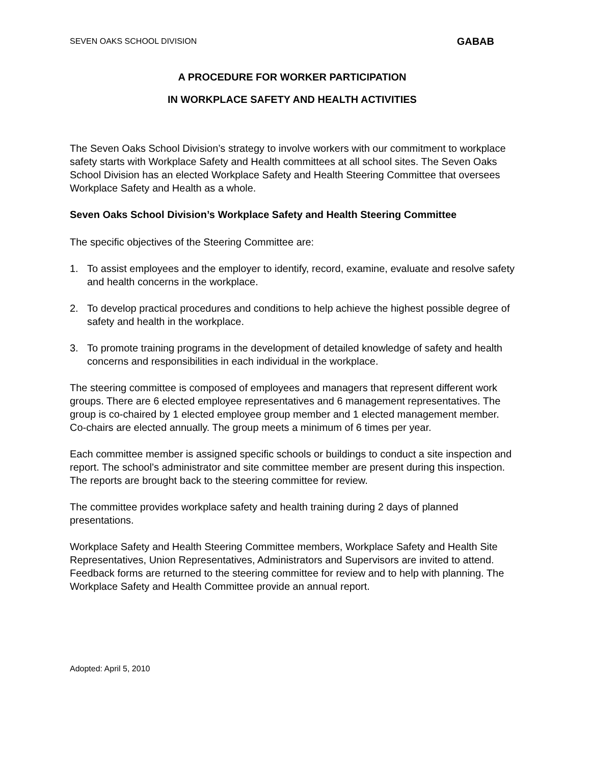SEVEN OAKS SCHOOL DIVISION GABAB
A PROCEDURE FOR WORKER PARTICIPATION
IN WORKPLACE SAFETY AND HEALTH ACTIVITIES
The Seven Oaks School Division’s strategy to involve workers with our commitment to workplace safety starts with Workplace Safety and Health committees at all school sites. The Seven Oaks School Division has an elected Workplace Safety and Health Steering Committee that oversees Workplace Safety and Health as a whole.
Seven Oaks School Division’s Workplace Safety and Health Steering Committee
The specific objectives of the Steering Committee are:
1. To assist employees and the employer to identify, record, examine, evaluate and resolve safety and health concerns in the workplace.
2. To develop practical procedures and conditions to help achieve the highest possible degree of safety and health in the workplace.
3. To promote training programs in the development of detailed knowledge of safety and health concerns and responsibilities in each individual in the workplace.
The steering committee is composed of employees and managers that represent different work groups. There are 6 elected employee representatives and 6 management representatives. The group is co-chaired by 1 elected employee group member and 1 elected management member. Co-chairs are elected annually. The group meets a minimum of 6 times per year.
Each committee member is assigned specific schools or buildings to conduct a site inspection and report. The school’s administrator and site committee member are present during this inspection. The reports are brought back to the steering committee for review.
The committee provides workplace safety and health training during 2 days of planned presentations.
Workplace Safety and Health Steering Committee members, Workplace Safety and Health Site Representatives, Union Representatives, Administrators and Supervisors are invited to attend. Feedback forms are returned to the steering committee for review and to help with planning. The Workplace Safety and Health Committee provide an annual report.
Adopted: April 5, 2010